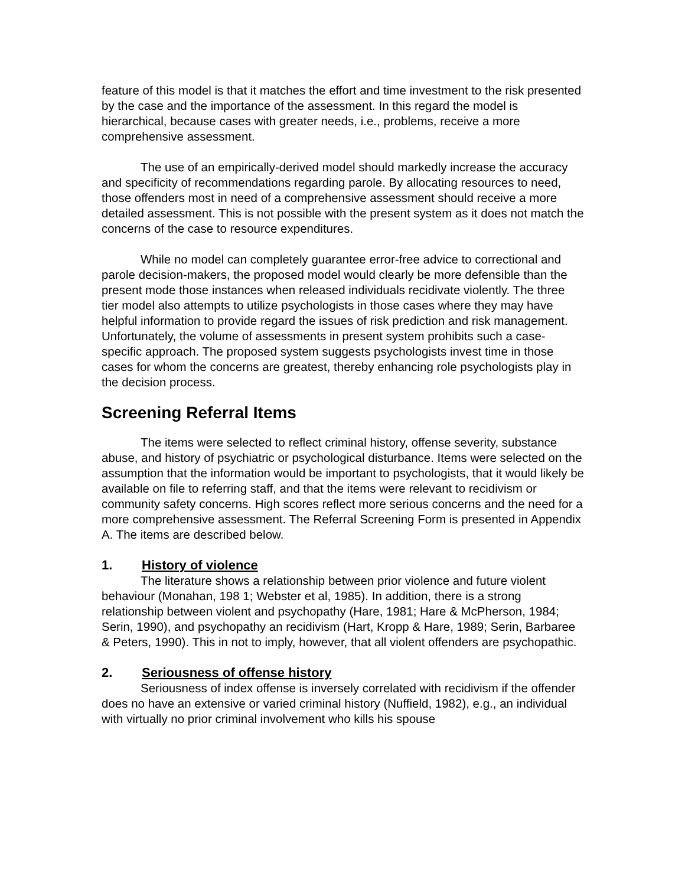feature of this model is that it matches the effort and time investment to the risk presented by the case and the importance of the assessment. In this regard the model is hierarchical, because cases with greater needs, i.e., problems, receive a more comprehensive assessment.
The use of an empirically-derived model should markedly increase the accuracy and specificity of recommendations regarding parole. By allocating resources to need, those offenders most in need of a comprehensive assessment should receive a more detailed assessment. This is not possible with the present system as it does not match the concerns of the case to resource expenditures.
While no model can completely guarantee error-free advice to correctional and parole decision-makers, the proposed model would clearly be more defensible than the present mode those instances when released individuals recidivate violently. The three tier model also attempts to utilize psychologists in those cases where they may have helpful information to provide regard the issues of risk prediction and risk management. Unfortunately, the volume of assessments in present system prohibits such a case-specific approach. The proposed system suggests psychologists invest time in those cases for whom the concerns are greatest, thereby enhancing role psychologists play in the decision process.
Screening Referral Items
The items were selected to reflect criminal history, offense severity, substance abuse, and history of psychiatric or psychological disturbance. Items were selected on the assumption that the information would be important to psychologists, that it would likely be available on file to referring staff, and that the items were relevant to recidivism or community safety concerns. High scores reflect more serious concerns and the need for a more comprehensive assessment. The Referral Screening Form is presented in Appendix A. The items are described below.
1. History of violence
The literature shows a relationship between prior violence and future violent behaviour (Monahan, 198 1; Webster et al, 1985). In addition, there is a strong relationship between violent and psychopathy (Hare, 1981; Hare & McPherson, 1984; Serin, 1990), and psychopathy an recidivism (Hart, Kropp & Hare, 1989; Serin, Barbaree & Peters, 1990). This in not to imply, however, that all violent offenders are psychopathic.
2. Seriousness of offense history
Seriousness of index offense is inversely correlated with recidivism if the offender does no have an extensive or varied criminal history (Nuffield, 1982), e.g., an individual with virtually no prior criminal involvement who kills his spouse